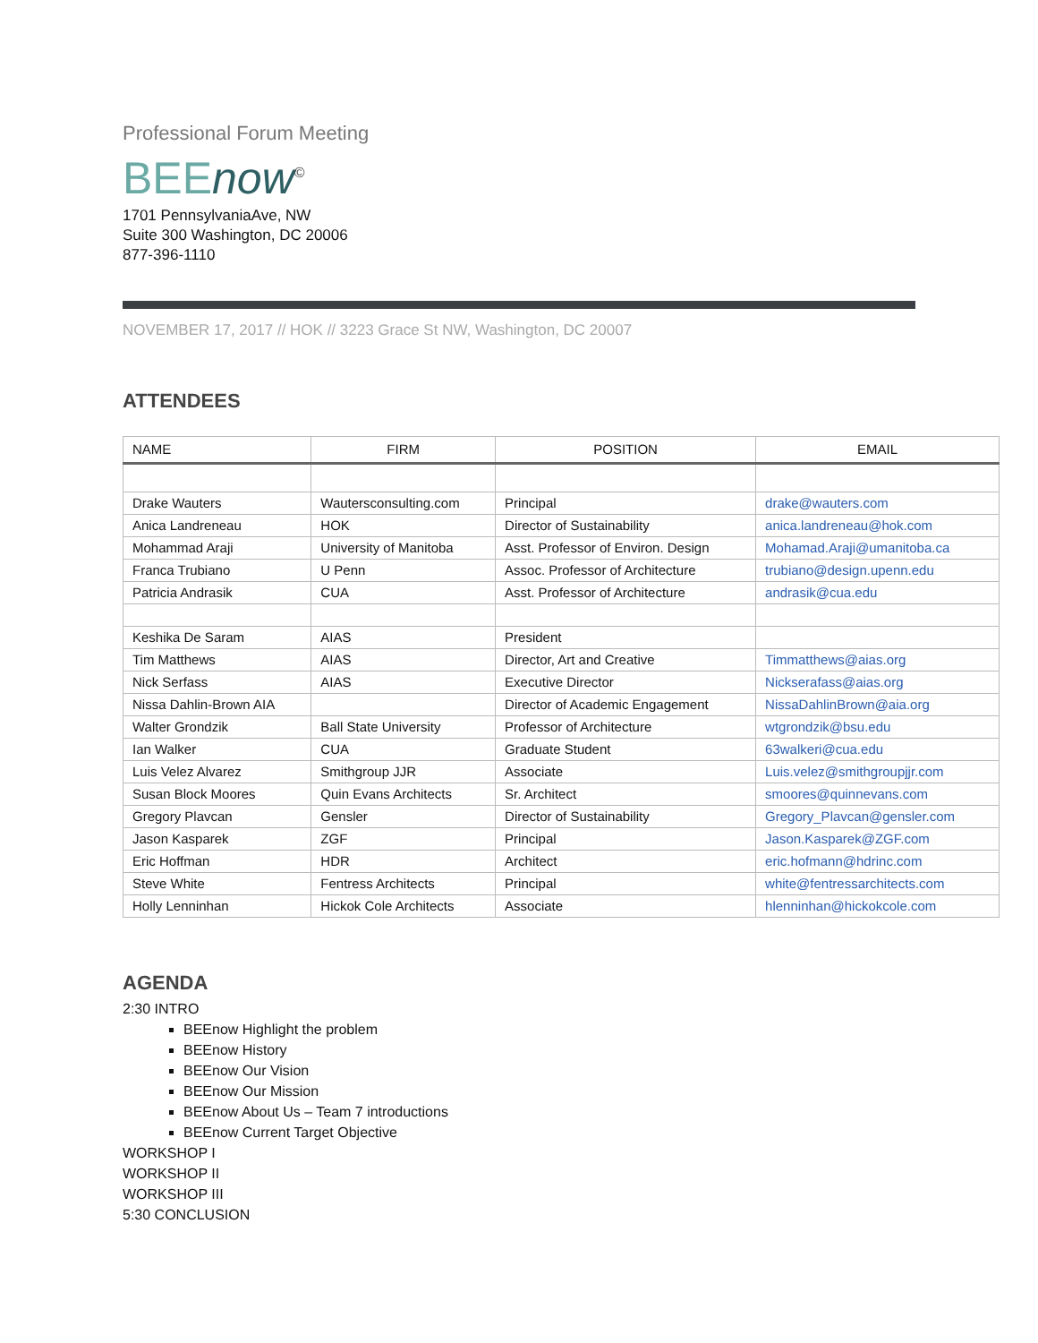Professional Forum Meeting
BEEnow<sup>©</sup>
1701 PennsylvaniaAve, NW
Suite 300 Washington, DC 20006
877-396-1110
NOVEMBER 17, 2017 // HOK // 3223 Grace St NW, Washington, DC 20007
ATTENDEES
| NAME | FIRM | POSITION | EMAIL |
| --- | --- | --- | --- |
| Drake Wauters | Wautersconsulting.com | Principal | drake@wauters.com |
| Anica Landreneau | HOK | Director of Sustainability | anica.landreneau@hok.com |
| Mohammad Araji | University of Manitoba | Asst. Professor of Environ. Design | Mohamad.Araji@umanitoba.ca |
| Franca Trubiano | U Penn | Assoc. Professor of Architecture | trubiano@design.upenn.edu |
| Patricia Andrasik | CUA | Asst. Professor of Architecture | andrasik@cua.edu |
| Keshika De Saram | AIAS | President | |
| Tim Matthews | AIAS | Director, Art and Creative | Timmatthews@aias.org |
| Nick Serfass | AIAS | Executive Director | Nickserafass@aias.org |
| Nissa Dahlin-Brown AIA | | Director of Academic Engagement | NissaDahlinBrown@aia.org |
| Walter Grondzik | Ball State University | Professor of Architecture | wtgrondzik@bsu.edu |
| Ian Walker | CUA | Graduate Student | 63walkeri@cua.edu |
| Luis Velez Alvarez | Smithgroup JJR | Associate | Luis.velez@smithgroupjjr.com |
| Susan Block Moores | Quin Evans Architects | Sr. Architect | smoores@quinnevans.com |
| Gregory Plavcan | Gensler | Director of Sustainability | Gregory_Plavcan@gensler.com |
| Jason Kasparek | ZGF | Principal | Jason.Kasparek@ZGF.com |
| Eric Hoffman | HDR | Architect | eric.hofmann@hdrinc.com |
| Steve White | Fentress Architects | Principal | white@fentressarchitects.com |
| Holly Lenninhan | Hickok Cole Architects | Associate | hlenninhan@hickokcole.com |
AGENDA
2:30 INTRO
BEEnow Highlight the problem
BEEnow History
BEEnow Our Vision
BEEnow Our Mission
BEEnow About Us – Team 7 introductions
BEEnow Current Target Objective
WORKSHOP I
WORKSHOP II
WORKSHOP III
5:30 CONCLUSION